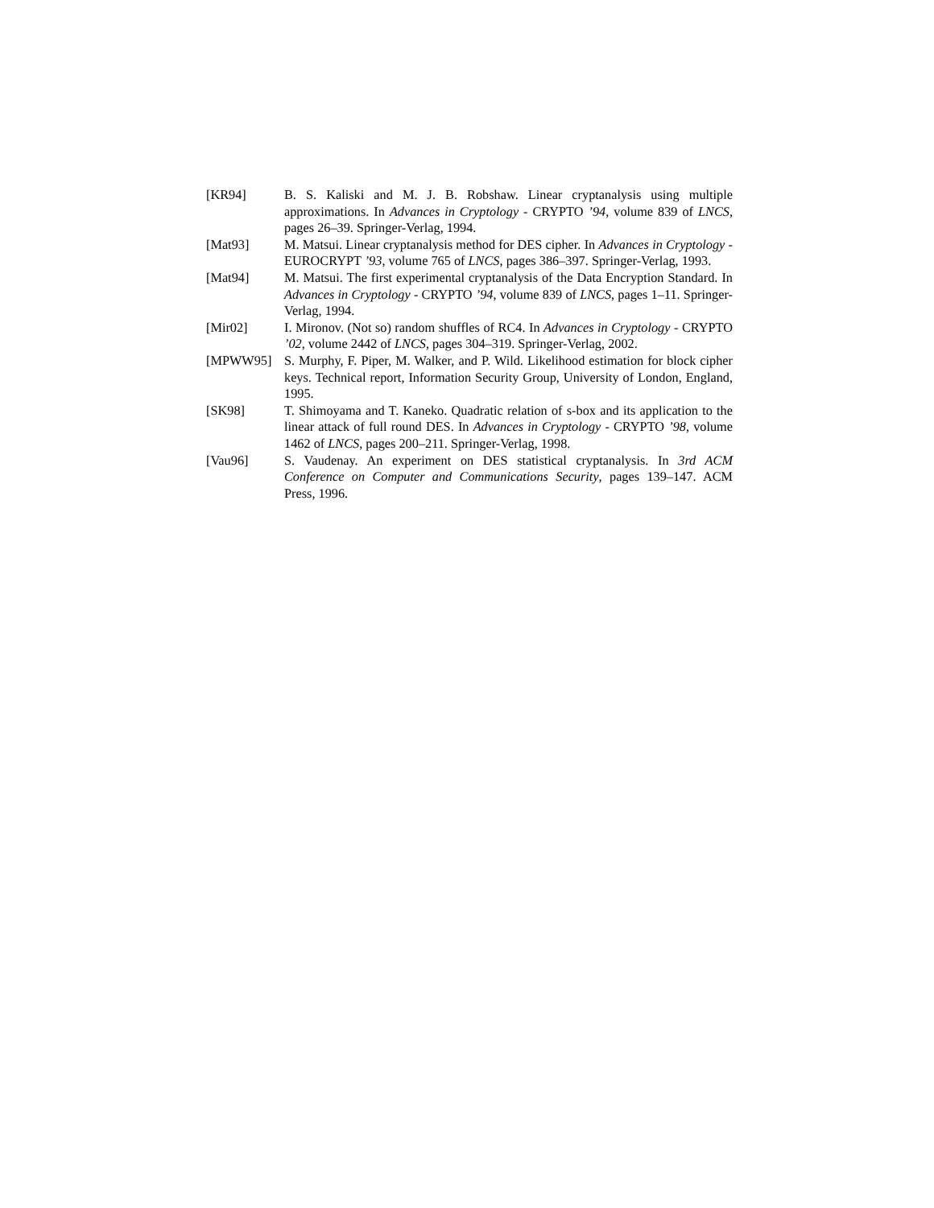[KR94] B. S. Kaliski and M. J. B. Robshaw. Linear cryptanalysis using multiple approximations. In Advances in Cryptology - CRYPTO ’94, volume 839 of LNCS, pages 26–39. Springer-Verlag, 1994.
[Mat93] M. Matsui. Linear cryptanalysis method for DES cipher. In Advances in Cryptology - EUROCRYPT ’93, volume 765 of LNCS, pages 386–397. Springer-Verlag, 1993.
[Mat94] M. Matsui. The first experimental cryptanalysis of the Data Encryption Standard. In Advances in Cryptology - CRYPTO ’94, volume 839 of LNCS, pages 1–11. Springer-Verlag, 1994.
[Mir02] I. Mironov. (Not so) random shuffles of RC4. In Advances in Cryptology - CRYPTO ’02, volume 2442 of LNCS, pages 304–319. Springer-Verlag, 2002.
[MPWW95] S. Murphy, F. Piper, M. Walker, and P. Wild. Likelihood estimation for block cipher keys. Technical report, Information Security Group, University of London, England, 1995.
[SK98] T. Shimoyama and T. Kaneko. Quadratic relation of s-box and its application to the linear attack of full round DES. In Advances in Cryptology - CRYPTO ’98, volume 1462 of LNCS, pages 200–211. Springer-Verlag, 1998.
[Vau96] S. Vaudenay. An experiment on DES statistical cryptanalysis. In 3rd ACM Conference on Computer and Communications Security, pages 139–147. ACM Press, 1996.